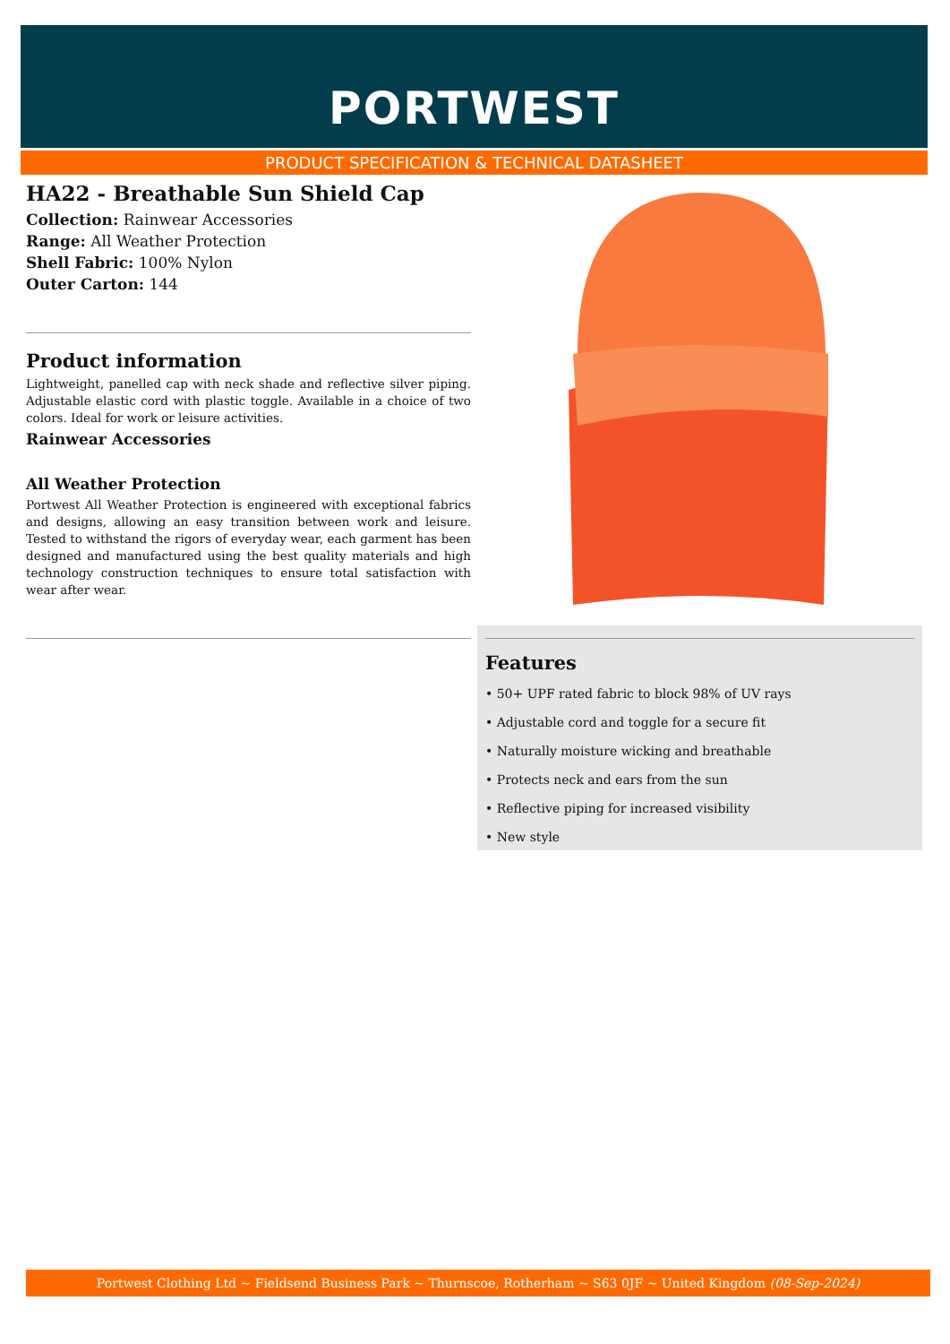PORTWEST
PRODUCT SPECIFICATION & TECHNICAL DATASHEET
HA22 - Breathable Sun Shield Cap
Collection: Rainwear Accessories
Range: All Weather Protection
Shell Fabric: 100% Nylon
Outer Carton: 144
Product information
Lightweight, panelled cap with neck shade and reflective silver piping. Adjustable elastic cord with plastic toggle. Available in a choice of two colors. Ideal for work or leisure activities.
Rainwear Accessories
All Weather Protection
Portwest All Weather Protection is engineered with exceptional fabrics and designs, allowing an easy transition between work and leisure. Tested to withstand the rigors of everyday wear, each garment has been designed and manufactured using the best quality materials and high technology construction techniques to ensure total satisfaction with wear after wear.
Features
• 50+ UPF rated fabric to block 98% of UV rays
• Adjustable cord and toggle for a secure fit
• Naturally moisture wicking and breathable
• Protects neck and ears from the sun
• Reflective piping for increased visibility
• New style
Portwest Clothing Ltd ~ Fieldsend Business Park ~ Thurnscoe, Rotherham ~ S63 0JF ~ United Kingdom (08-Sep-2024)